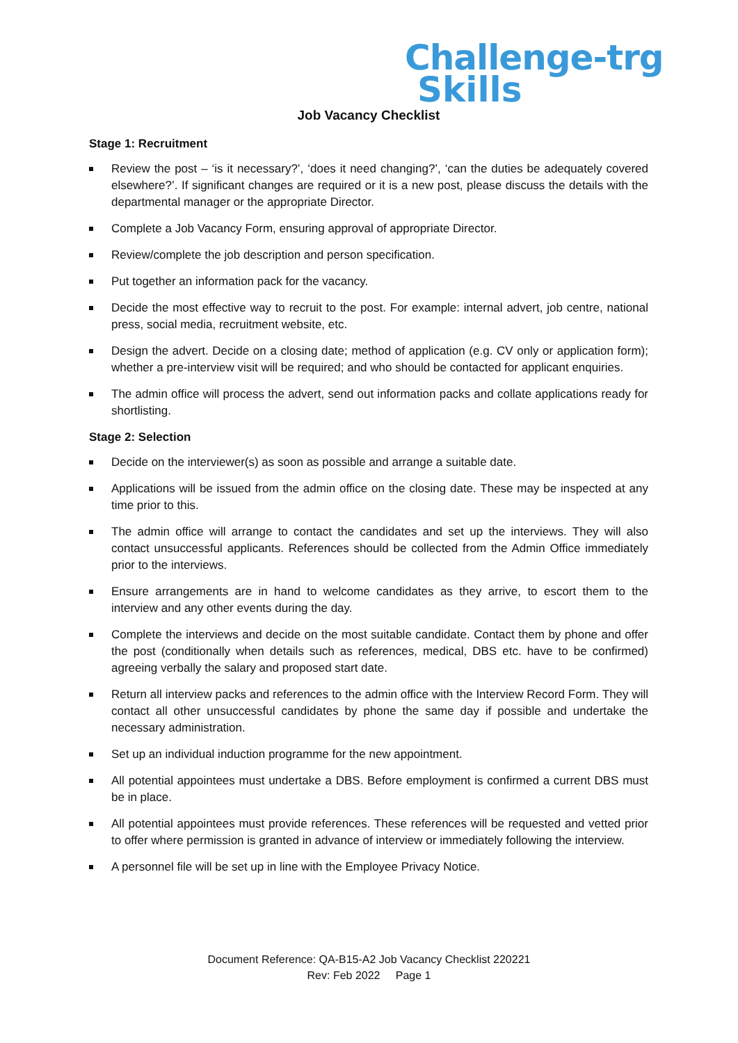Challenge-trg
Skills
Job Vacancy Checklist
Stage 1: Recruitment
Review the post – ‘is it necessary?’, ‘does it need changing?’, ‘can the duties be adequately covered elsewhere?’. If significant changes are required or it is a new post, please discuss the details with the departmental manager or the appropriate Director.
Complete a Job Vacancy Form, ensuring approval of appropriate Director.
Review/complete the job description and person specification.
Put together an information pack for the vacancy.
Decide the most effective way to recruit to the post. For example: internal advert, job centre, national press, social media, recruitment website, etc.
Design the advert. Decide on a closing date; method of application (e.g. CV only or application form); whether a pre-interview visit will be required; and who should be contacted for applicant enquiries.
The admin office will process the advert, send out information packs and collate applications ready for shortlisting.
Stage 2: Selection
Decide on the interviewer(s) as soon as possible and arrange a suitable date.
Applications will be issued from the admin office on the closing date. These may be inspected at any time prior to this.
The admin office will arrange to contact the candidates and set up the interviews. They will also contact unsuccessful applicants. References should be collected from the Admin Office immediately prior to the interviews.
Ensure arrangements are in hand to welcome candidates as they arrive, to escort them to the interview and any other events during the day.
Complete the interviews and decide on the most suitable candidate. Contact them by phone and offer the post (conditionally when details such as references, medical, DBS etc. have to be confirmed) agreeing verbally the salary and proposed start date.
Return all interview packs and references to the admin office with the Interview Record Form. They will contact all other unsuccessful candidates by phone the same day if possible and undertake the necessary administration.
Set up an individual induction programme for the new appointment.
All potential appointees must undertake a DBS. Before employment is confirmed a current DBS must be in place.
All potential appointees must provide references. These references will be requested and vetted prior to offer where permission is granted in advance of interview or immediately following the interview.
A personnel file will be set up in line with the Employee Privacy Notice.
Document Reference: QA-B15-A2 Job Vacancy Checklist 220221
Rev: Feb 2022 Page 1